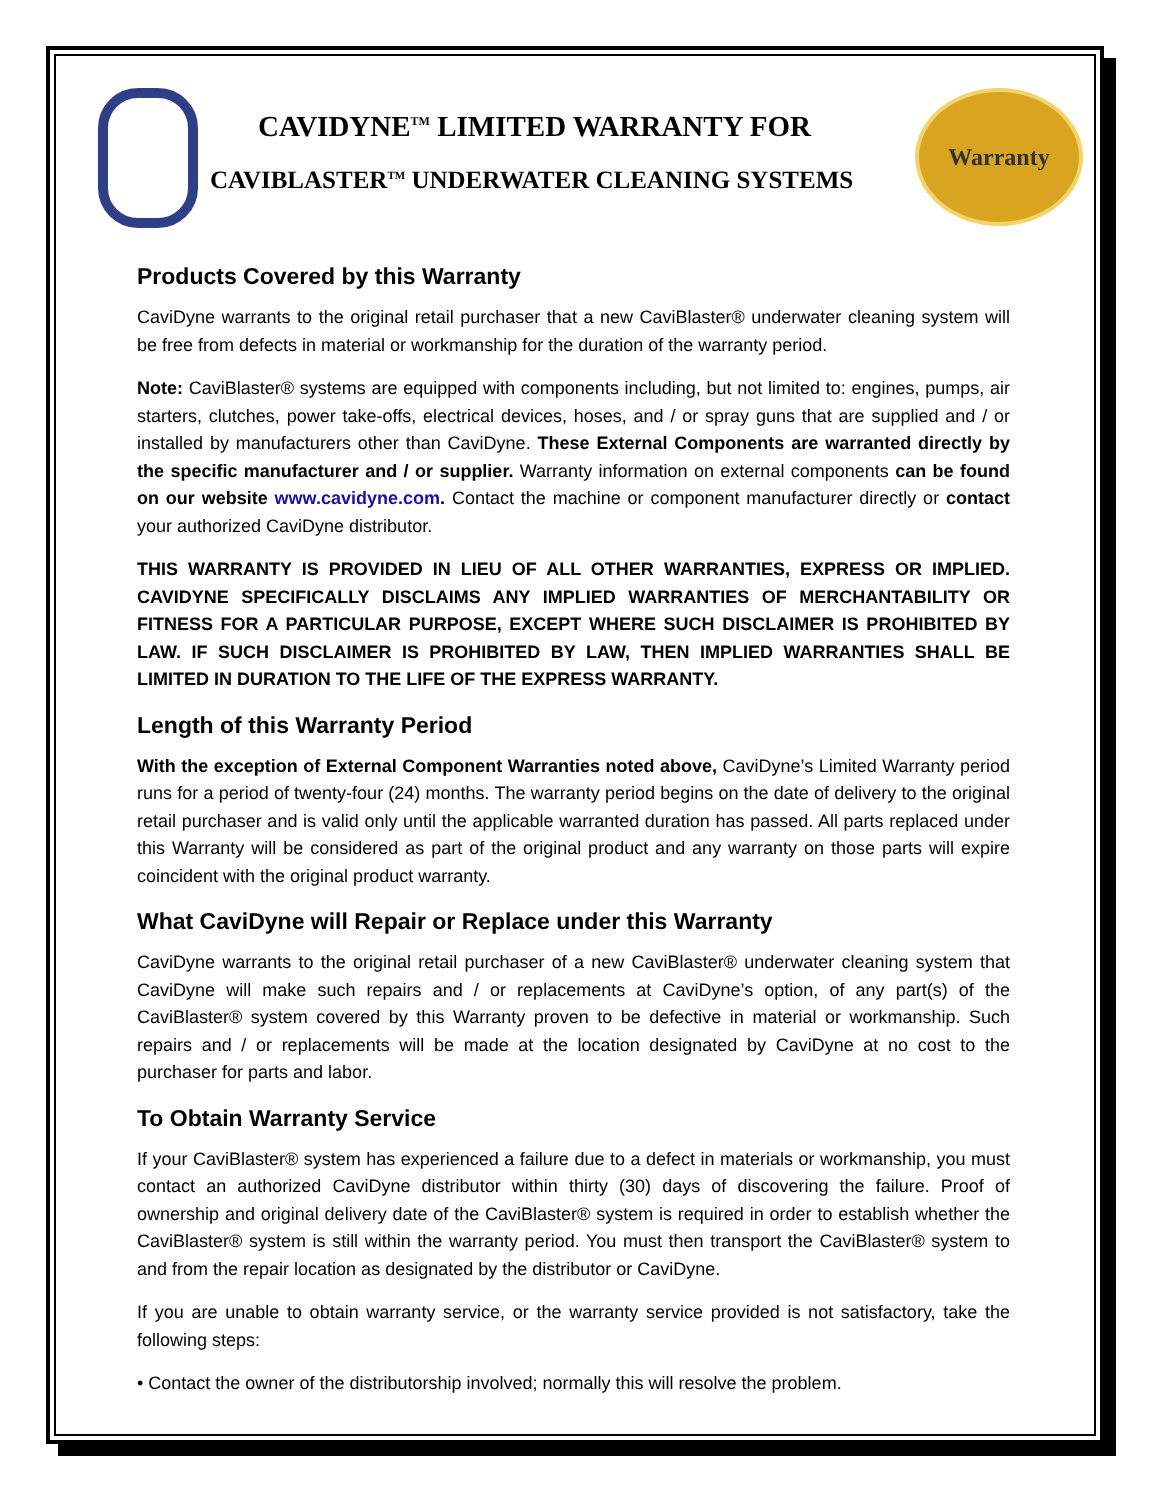Warranty
CAVIDYNE<sup>TM</sup> LIMITED WARRANTY FOR
CAVIBLASTER<sup>TM</sup> UNDERWATER CLEANING SYSTEMS
Products Covered by this Warranty
CaviDyne warrants to the original retail purchaser that a new CaviBlaster® underwater cleaning system will be free from defects in material or workmanship for the duration of the warranty period.
Note: CaviBlaster® systems are equipped with components including, but not limited to: engines, pumps, air starters, clutches, power take-offs, electrical devices, hoses, and / or spray guns that are supplied and / or installed by manufacturers other than CaviDyne. These External Components are warranted directly by the specific manufacturer and / or supplier. Warranty information on external components can be found on our website www.cavidyne.com. Contact the machine or component manufacturer directly or contact your authorized CaviDyne distributor.
THIS WARRANTY IS PROVIDED IN LIEU OF ALL OTHER WARRANTIES, EXPRESS OR IMPLIED. CAVIDYNE SPECIFICALLY DISCLAIMS ANY IMPLIED WARRANTIES OF MERCHANTABILITY OR FITNESS FOR A PARTICULAR PURPOSE, EXCEPT WHERE SUCH DISCLAIMER IS PROHIBITED BY LAW. IF SUCH DISCLAIMER IS PROHIBITED BY LAW, THEN IMPLIED WARRANTIES SHALL BE LIMITED IN DURATION TO THE LIFE OF THE EXPRESS WARRANTY.
Length of this Warranty Period
With the exception of External Component Warranties noted above, CaviDyne’s Limited Warranty period runs for a period of twenty-four (24) months. The warranty period begins on the date of delivery to the original retail purchaser and is valid only until the applicable warranted duration has passed. All parts replaced under this Warranty will be considered as part of the original product and any warranty on those parts will expire coincident with the original product warranty.
What CaviDyne will Repair or Replace under this Warranty
CaviDyne warrants to the original retail purchaser of a new CaviBlaster® underwater cleaning system that CaviDyne will make such repairs and / or replacements at CaviDyne’s option, of any part(s) of the CaviBlaster® system covered by this Warranty proven to be defective in material or workmanship. Such repairs and / or replacements will be made at the location designated by CaviDyne at no cost to the purchaser for parts and labor.
To Obtain Warranty Service
If your CaviBlaster® system has experienced a failure due to a defect in materials or workmanship, you must contact an authorized CaviDyne distributor within thirty (30) days of discovering the failure. Proof of ownership and original delivery date of the CaviBlaster® system is required in order to establish whether the CaviBlaster® system is still within the warranty period. You must then transport the CaviBlaster® system to and from the repair location as designated by the distributor or CaviDyne.
If you are unable to obtain warranty service, or the warranty service provided is not satisfactory, take the following steps:
• Contact the owner of the distributorship involved; normally this will resolve the problem.